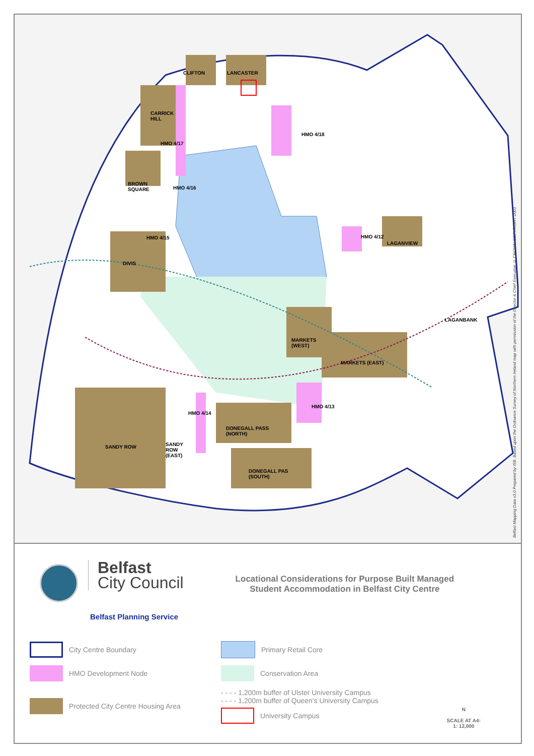CLIFTON LANCASTER
CARRICK
HILL
HMO 4/17
HMO 4/18
BROWN
SQUARE
HMO 4/16
HMO 4/15 HMO 4/12
LAGANVIEW
DIVIS
LAGANBANK
MARKETS
(WEST)
MARKETS (EAST)
HMO 4/13
HMO 4/14
DONEGALL PASS
(NORTH)
SANDY ROW
SANDY
ROW
(EAST)
DONEGALL PAS
(SOUTH)
Belfast Mapping Data v3.0 Prepared by ISB. Based upon the Ordnance Survey of Northern Ireland map with permission of the Director & Chief Executive © CROWN COPYRIGHT 2003
Belfast
City Council
Locational Considerations for Purpose Built Managed
Student Accommodation in Belfast City Centre
Belfast Planning Service
City Centre Boundary
Primary Retail Core
HMO Development Node
Conservation Area
Protected City Centre Housing Area
- - - - 1,200m buffer of Ulster University Campus
- - - - 1,200m buffer of Queen's University Campus
University Campus
N
SCALE AT A4:
1: 12,000